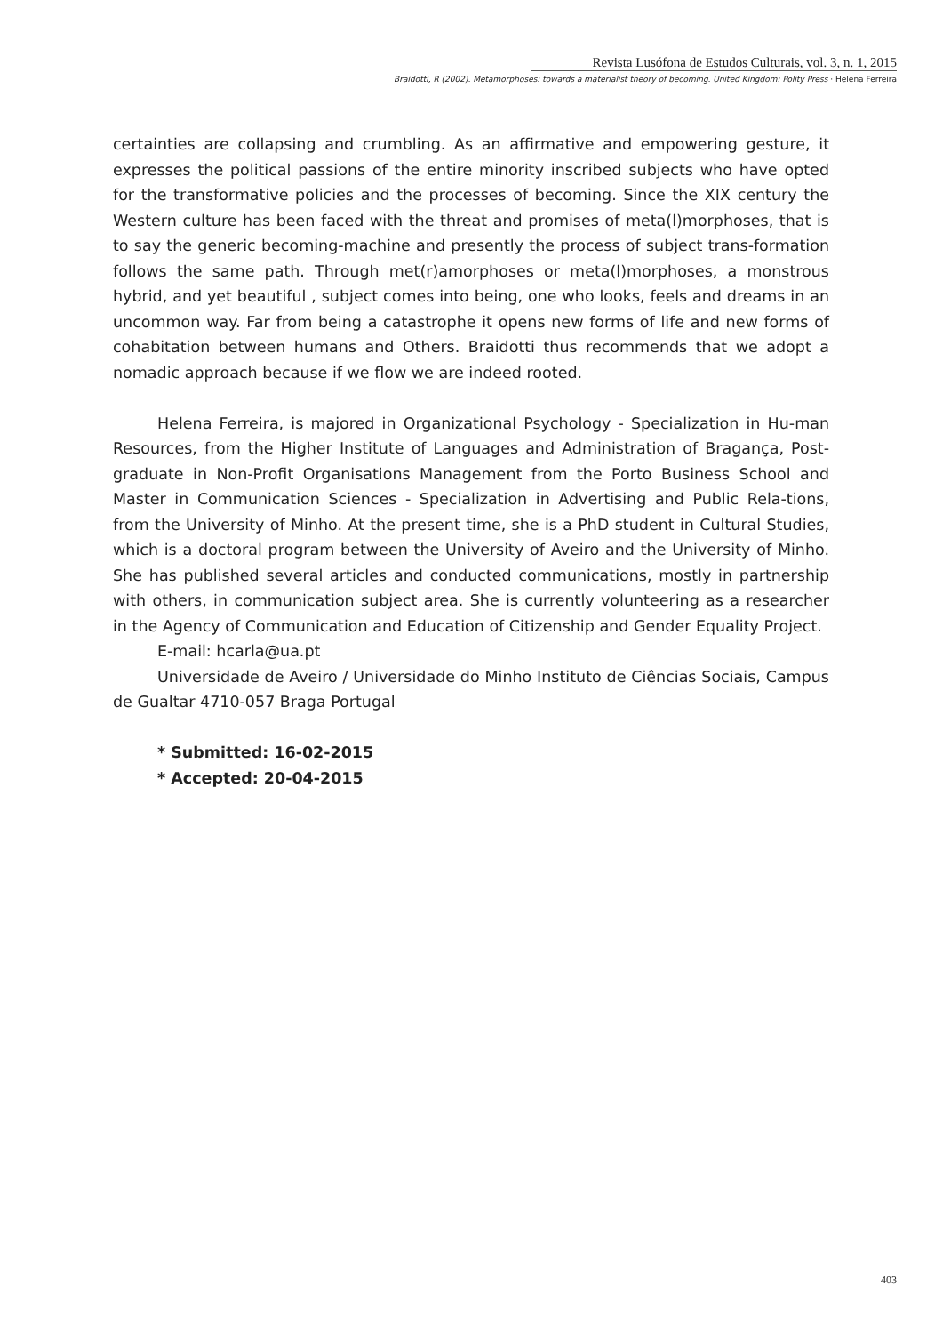Revista Lusófona de Estudos Culturais, vol. 3, n. 1, 2015
Braidotti, R (2002). Metamorphoses: towards a materialist theory of becoming. United Kingdom: Polity Press · Helena Ferreira
certainties are collapsing and crumbling. As an affirmative and empowering gesture, it expresses the political passions of the entire minority inscribed subjects who have opted for the transformative policies and the processes of becoming. Since the XIX century the Western culture has been faced with the threat and promises of meta(l)morphoses, that is to say the generic becoming-machine and presently the process of subject trans-formation follows the same path. Through met(r)amorphoses or meta(l)morphoses, a monstrous hybrid, and yet beautiful , subject comes into being, one who looks, feels and dreams in an uncommon way. Far from being a catastrophe it opens new forms of life and new forms of cohabitation between humans and Others. Braidotti thus recommends that we adopt a nomadic approach because if we flow we are indeed rooted.
Helena Ferreira, is majored in Organizational Psychology - Specialization in Hu-man Resources, from the Higher Institute of Languages and Administration of Bragança, Post-graduate in Non-Profit Organisations Management from the Porto Business School and Master in Communication Sciences - Specialization in Advertising and Public Rela-tions, from the University of Minho. At the present time, she is a PhD student in Cultural Studies, which is a doctoral program between the University of Aveiro and the University of Minho. She has published several articles and conducted communications, mostly in partnership with others, in communication subject area. She is currently volunteering as a researcher in the Agency of Communication and Education of Citizenship and Gender Equality Project.
E-mail: hcarla@ua.pt
Universidade de Aveiro / Universidade do Minho Instituto de Ciências Sociais, Campus de Gualtar 4710-057 Braga Portugal
* Submitted: 16-02-2015
* Accepted: 20-04-2015
403